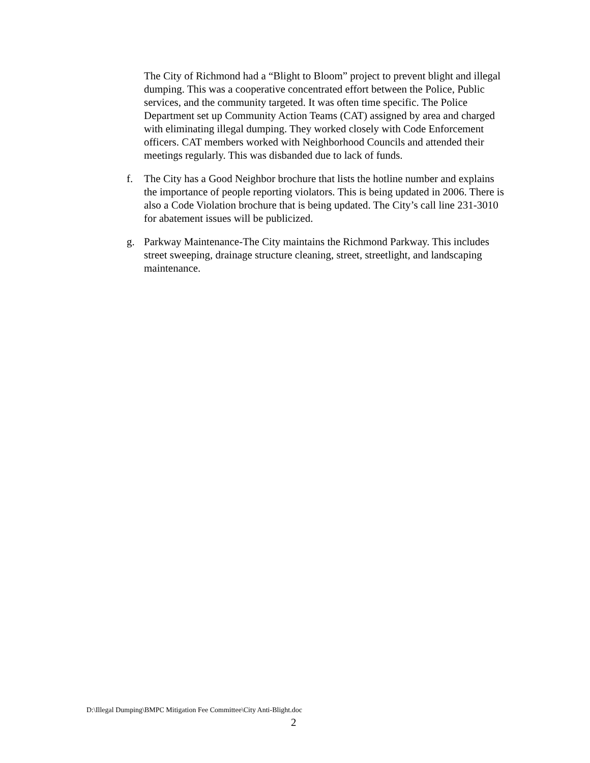The City of Richmond had a “Blight to Bloom” project to prevent blight and illegal dumping. This was a cooperative concentrated effort between the Police, Public services, and the community targeted. It was often time specific. The Police Department set up Community Action Teams (CAT) assigned by area and charged with eliminating illegal dumping. They worked closely with Code Enforcement officers. CAT members worked with Neighborhood Councils and attended their meetings regularly. This was disbanded due to lack of funds.
f. The City has a Good Neighbor brochure that lists the hotline number and explains the importance of people reporting violators. This is being updated in 2006. There is also a Code Violation brochure that is being updated. The City’s call line 231-3010 for abatement issues will be publicized.
g. Parkway Maintenance-The City maintains the Richmond Parkway. This includes street sweeping, drainage structure cleaning, street, streetlight, and landscaping maintenance.
D:\Illegal Dumping\BMPC Mitigation Fee Committee\City Anti-Blight.doc
2